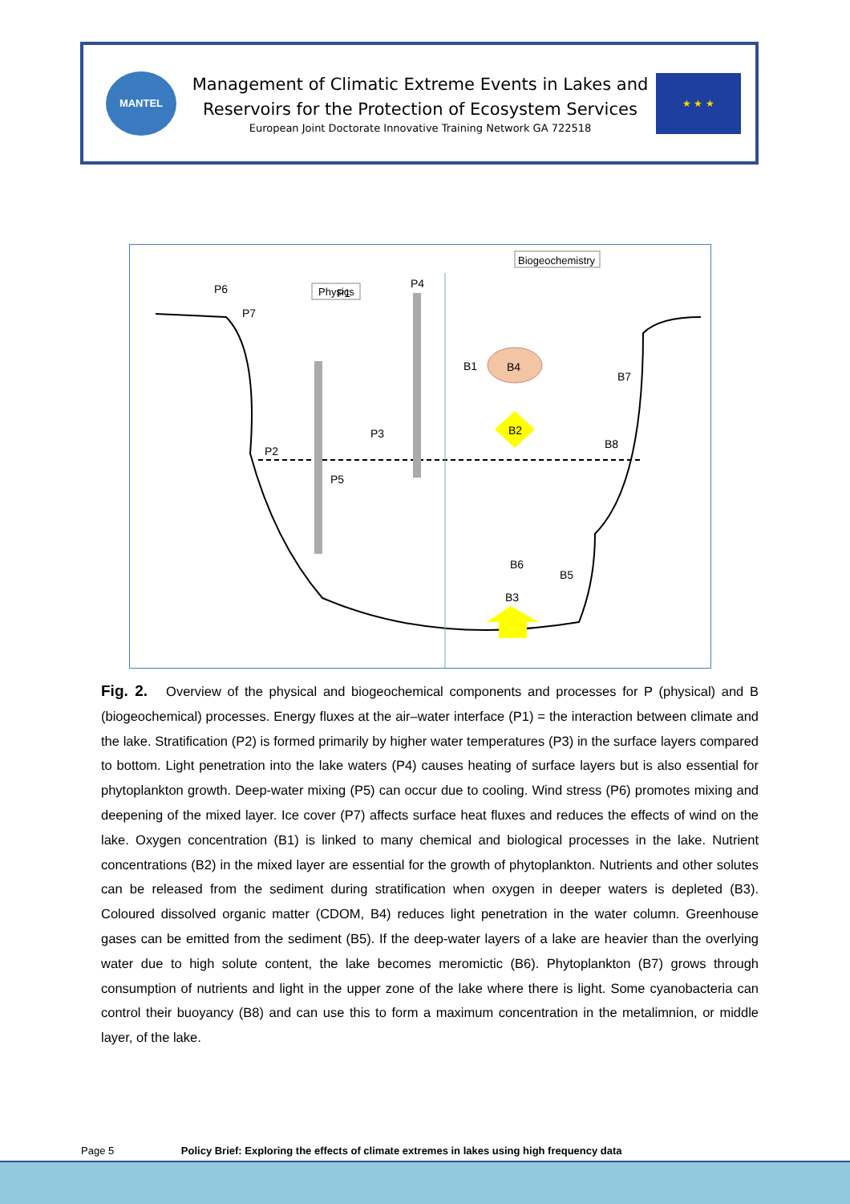MANTEL
Management of Climatic Extreme Events in Lakes and
Reservoirs for the Protection of Ecosystem Services
European Joint Doctorate Innovative Training Network GA 722518
★ ★ ★
Physics
Biogeochemistry
P6
P1
P4
P7
P3
P2
P5
B1
B4
B7
B2
B8
B6
B5
B3
Fig. 2. Overview of the physical and biogeochemical components and processes for P (physical) and B (biogeochemical) processes. Energy fluxes at the air–water interface (P1) = the interaction between climate and the lake. Stratification (P2) is formed primarily by higher water temperatures (P3) in the surface layers compared to bottom. Light penetration into the lake waters (P4) causes heating of surface layers but is also essential for phytoplankton growth. Deep-water mixing (P5) can occur due to cooling. Wind stress (P6) promotes mixing and deepening of the mixed layer. Ice cover (P7) affects surface heat fluxes and reduces the effects of wind on the lake. Oxygen concentration (B1) is linked to many chemical and biological processes in the lake. Nutrient concentrations (B2) in the mixed layer are essential for the growth of phytoplankton. Nutrients and other solutes can be released from the sediment during stratification when oxygen in deeper waters is depleted (B3). Coloured dissolved organic matter (CDOM, B4) reduces light penetration in the water column. Greenhouse gases can be emitted from the sediment (B5). If the deep-water layers of a lake are heavier than the overlying water due to high solute content, the lake becomes meromictic (B6). Phytoplankton (B7) grows through consumption of nutrients and light in the upper zone of the lake where there is light. Some cyanobacteria can control their buoyancy (B8) and can use this to form a maximum concentration in the metalimnion, or middle layer, of the lake.
Page 5 Policy Brief: Exploring the effects of climate extremes in lakes using high frequency data